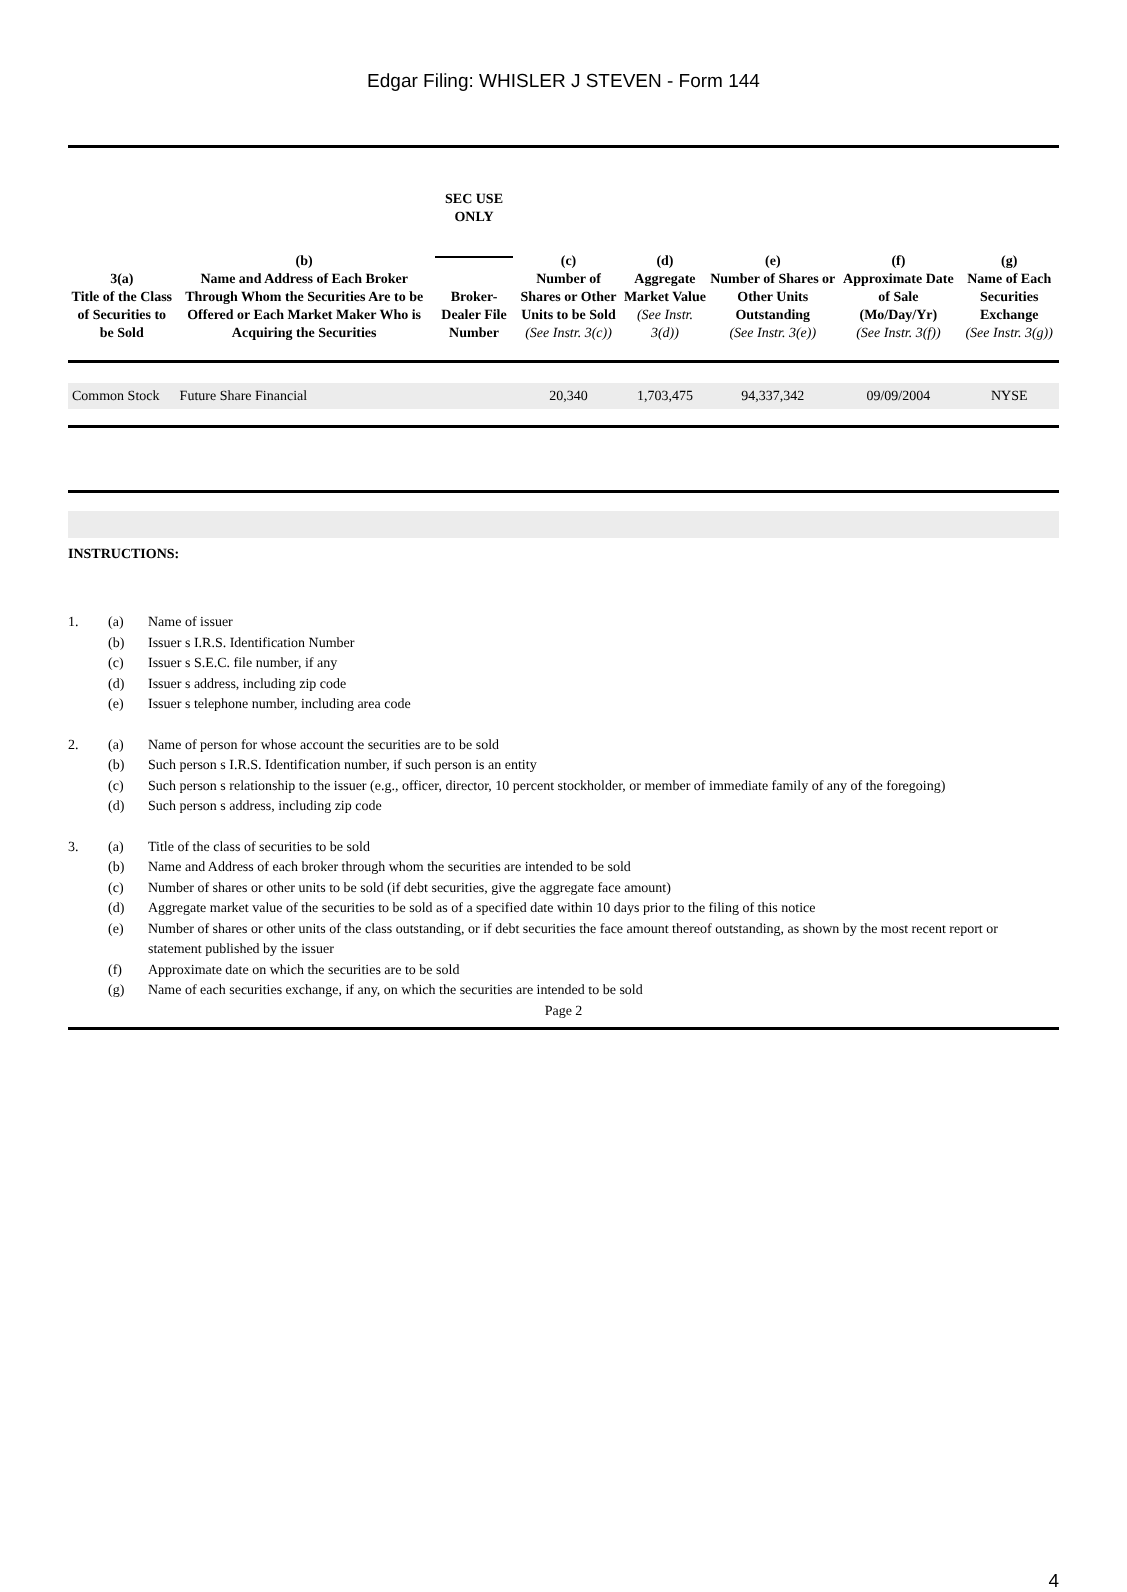Edgar Filing: WHISLER J STEVEN - Form 144
| 3(a) Title of the Class of Securities to be Sold | (b) Name and Address of Each Broker Through Whom the Securities Are to be Offered or Each Market Maker Who is Acquiring the Securities | SEC USE ONLY Broker-Dealer File Number | (c) Number of Shares or Other Units to be Sold (See Instr. 3(c)) | (d) Aggregate Market Value (See Instr. 3(d)) | (e) Number of Shares or Other Units Outstanding (See Instr. 3(e)) | (f) Approximate Date of Sale (Mo/Day/Yr) (See Instr. 3(f)) | (g) Name of Each Securities Exchange (See Instr. 3(g)) |
| --- | --- | --- | --- | --- | --- | --- | --- |
| Common Stock | Future Share Financial | | 20,340 | 1,703,475 | 94,337,342 | 09/09/2004 | NYSE |
INSTRUCTIONS:
1. (a) Name of issuer
(b) Issuer s I.R.S. Identification Number
(c) Issuer s S.E.C. file number, if any
(d) Issuer s address, including zip code
(e) Issuer s telephone number, including area code
2. (a) Name of person for whose account the securities are to be sold
(b) Such person s I.R.S. Identification number, if such person is an entity
(c) Such person s relationship to the issuer (e.g., officer, director, 10 percent stockholder, or member of immediate family of any of the foregoing)
(d) Such person s address, including zip code
3. (a) Title of the class of securities to be sold
(b) Name and Address of each broker through whom the securities are intended to be sold
(c) Number of shares or other units to be sold (if debt securities, give the aggregate face amount)
(d) Aggregate market value of the securities to be sold as of a specified date within 10 days prior to the filing of this notice
(e) Number of shares or other units of the class outstanding, or if debt securities the face amount thereof outstanding, as shown by the most recent report or statement published by the issuer
(f) Approximate date on which the securities are to be sold
(g) Name of each securities exchange, if any, on which the securities are intended to be sold
Page 2
4